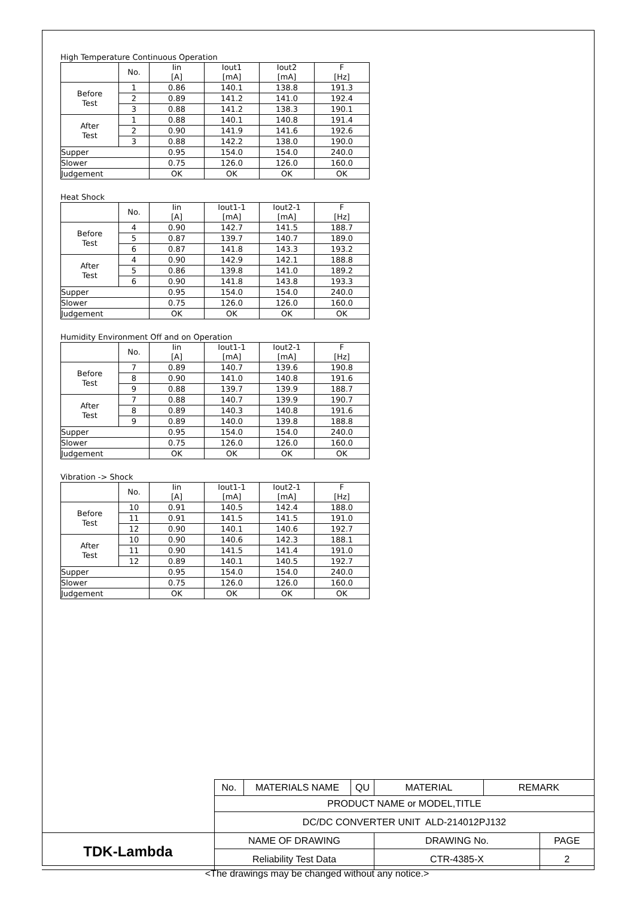High Temperature Continuous Operation
| | No. | Iin [A] | Iout1 [mA] | Iout2 [mA] | F [Hz] |
| Before Test | 1 | 0.86 | 140.1 | 138.8 | 191.3 |
| | 2 | 0.89 | 141.2 | 141.0 | 192.4 |
| | 3 | 0.88 | 141.2 | 138.3 | 190.1 |
| After Test | 1 | 0.88 | 140.1 | 140.8 | 191.4 |
| | 2 | 0.90 | 141.9 | 141.6 | 192.6 |
| | 3 | 0.88 | 142.2 | 138.0 | 190.0 |
| Supper | | 0.95 | 154.0 | 154.0 | 240.0 |
| Slower | | 0.75 | 126.0 | 126.0 | 160.0 |
| Judgement | | OK | OK | OK | OK |
Heat Shock
| | No. | Iin [A] | Iout1-1 [mA] | Iout2-1 [mA] | F [Hz] |
| Before Test | 4 | 0.90 | 142.7 | 141.5 | 188.7 |
| | 5 | 0.87 | 139.7 | 140.7 | 189.0 |
| | 6 | 0.87 | 141.8 | 143.3 | 193.2 |
| After Test | 4 | 0.90 | 142.9 | 142.1 | 188.8 |
| | 5 | 0.86 | 139.8 | 141.0 | 189.2 |
| | 6 | 0.90 | 141.8 | 143.8 | 193.3 |
| Supper | | 0.95 | 154.0 | 154.0 | 240.0 |
| Slower | | 0.75 | 126.0 | 126.0 | 160.0 |
| Judgement | | OK | OK | OK | OK |
Humidity Environment Off and on Operation
| | No. | Iin [A] | Iout1-1 [mA] | Iout2-1 [mA] | F [Hz] |
| Before Test | 7 | 0.89 | 140.7 | 139.6 | 190.8 |
| | 8 | 0.90 | 141.0 | 140.8 | 191.6 |
| | 9 | 0.88 | 139.7 | 139.9 | 188.7 |
| After Test | 7 | 0.88 | 140.7 | 139.9 | 190.7 |
| | 8 | 0.89 | 140.3 | 140.8 | 191.6 |
| | 9 | 0.89 | 140.0 | 139.8 | 188.8 |
| Supper | | 0.95 | 154.0 | 154.0 | 240.0 |
| Slower | | 0.75 | 126.0 | 126.0 | 160.0 |
| Judgement | | OK | OK | OK | OK |
Vibration -> Shock
| | No. | Iin [A] | Iout1-1 [mA] | Iout2-1 [mA] | F [Hz] |
| Before Test | 10 | 0.91 | 140.5 | 142.4 | 188.0 |
| | 11 | 0.91 | 141.5 | 141.5 | 191.0 |
| | 12 | 0.90 | 140.1 | 140.6 | 192.7 |
| After Test | 10 | 0.90 | 140.6 | 142.3 | 188.1 |
| | 11 | 0.90 | 141.5 | 141.4 | 191.0 |
| | 12 | 0.89 | 140.1 | 140.5 | 192.7 |
| Supper | | 0.95 | 154.0 | 154.0 | 240.0 |
| Slower | | 0.75 | 126.0 | 126.0 | 160.0 |
| Judgement | | OK | OK | OK | OK |
| | No. | MATERIALS NAME | QU | MATERIAL | REMARK | |
| | PRODUCT NAME or MODEL,TITLE | | | | | |
| | DC/DC CONVERTER UNIT ALD-214012PJ132 | | | | | |
| TDK-Lambda | NAME OF DRAWING | | | DRAWING No. | | PAGE |
| | Reliability Test Data | | | CTR-4385-X | | 2 |
<The drawings may be changed without any notice.>